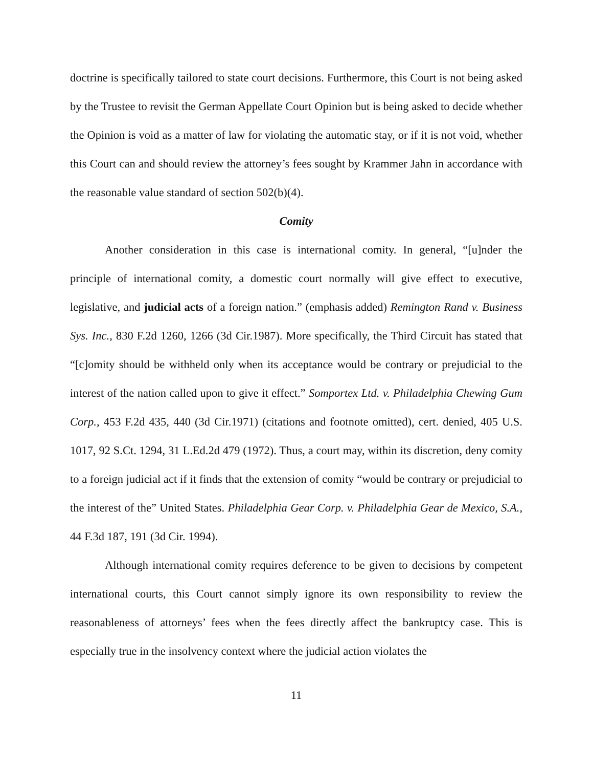doctrine is specifically tailored to state court decisions. Furthermore, this Court is not being asked by the Trustee to revisit the German Appellate Court Opinion but is being asked to decide whether the Opinion is void as a matter of law for violating the automatic stay, or if it is not void, whether this Court can and should review the attorney’s fees sought by Krammer Jahn in accordance with the reasonable value standard of section 502(b)(4).
Comity
Another consideration in this case is international comity. In general, “[u]nder the principle of international comity, a domestic court normally will give effect to executive, legislative, and judicial acts of a foreign nation.” (emphasis added) Remington Rand v. Business Sys. Inc., 830 F.2d 1260, 1266 (3d Cir.1987). More specifically, the Third Circuit has stated that “[c]omity should be withheld only when its acceptance would be contrary or prejudicial to the interest of the nation called upon to give it effect.” Somportex Ltd. v. Philadelphia Chewing Gum Corp., 453 F.2d 435, 440 (3d Cir.1971) (citations and footnote omitted), cert. denied, 405 U.S. 1017, 92 S.Ct. 1294, 31 L.Ed.2d 479 (1972). Thus, a court may, within its discretion, deny comity to a foreign judicial act if it finds that the extension of comity “would be contrary or prejudicial to the interest of the” United States. Philadelphia Gear Corp. v. Philadelphia Gear de Mexico, S.A., 44 F.3d 187, 191 (3d Cir. 1994).
Although international comity requires deference to be given to decisions by competent international courts, this Court cannot simply ignore its own responsibility to review the reasonableness of attorneys’ fees when the fees directly affect the bankruptcy case. This is especially true in the insolvency context where the judicial action violates the
11